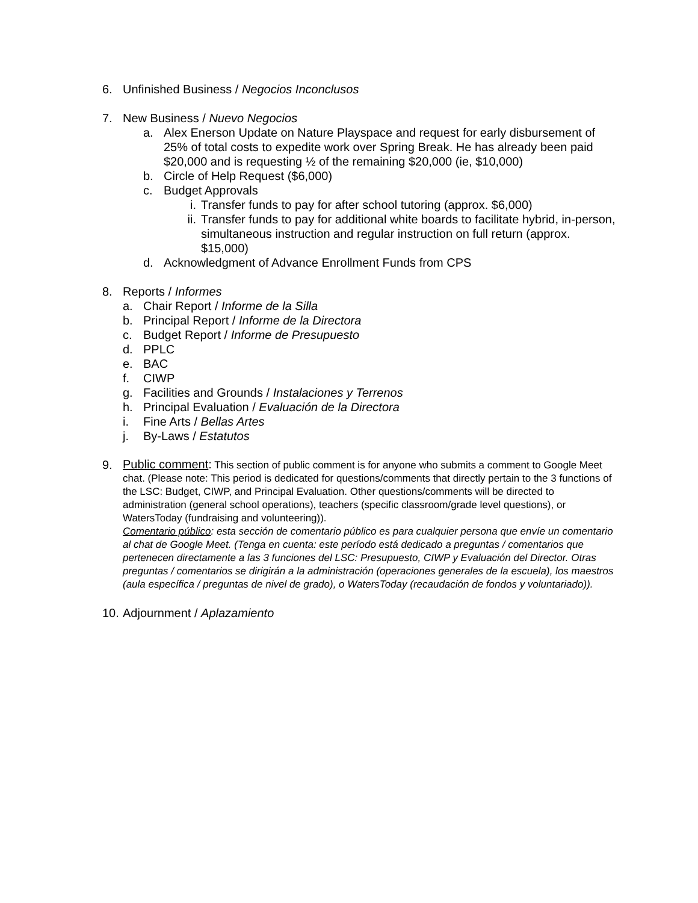6. Unfinished Business / Negocios Inconclusos
7. New Business / Nuevo Negocios
a. Alex Enerson Update on Nature Playspace and request for early disbursement of 25% of total costs to expedite work over Spring Break. He has already been paid $20,000 and is requesting ½ of the remaining $20,000 (ie, $10,000)
b. Circle of Help Request ($6,000)
c. Budget Approvals
i. Transfer funds to pay for after school tutoring (approx. $6,000)
ii. Transfer funds to pay for additional white boards to facilitate hybrid, in-person, simultaneous instruction and regular instruction on full return (approx. $15,000)
d. Acknowledgment of Advance Enrollment Funds from CPS
8. Reports / Informes
a. Chair Report / Informe de la Silla
b. Principal Report / Informe de la Directora
c. Budget Report / Informe de Presupuesto
d. PPLC
e. BAC
f. CIWP
g. Facilities and Grounds / Instalaciones y Terrenos
h. Principal Evaluation / Evaluación de la Directora
i. Fine Arts / Bellas Artes
j. By-Laws / Estatutos
9.
Public comment: This section of public comment is for anyone who submits a comment to Google Meet chat. (Please note: This period is dedicated for questions/comments that directly pertain to the 3 functions of the LSC: Budget, CIWP, and Principal Evaluation. Other questions/comments will be directed to administration (general school operations), teachers (specific classroom/grade level questions), or WatersToday (fundraising and volunteering)).
Comentario público: esta sección de comentario público es para cualquier persona que envíe un comentario al chat de Google Meet. (Tenga en cuenta: este período está dedicado a preguntas / comentarios que pertenecen directamente a las 3 funciones del LSC: Presupuesto, CIWP y Evaluación del Director. Otras preguntas / comentarios se dirigirán a la administración (operaciones generales de la escuela), los maestros (aula específica / preguntas de nivel de grado), o WatersToday (recaudación de fondos y voluntariado)).
10.
Adjournment / Aplazamiento